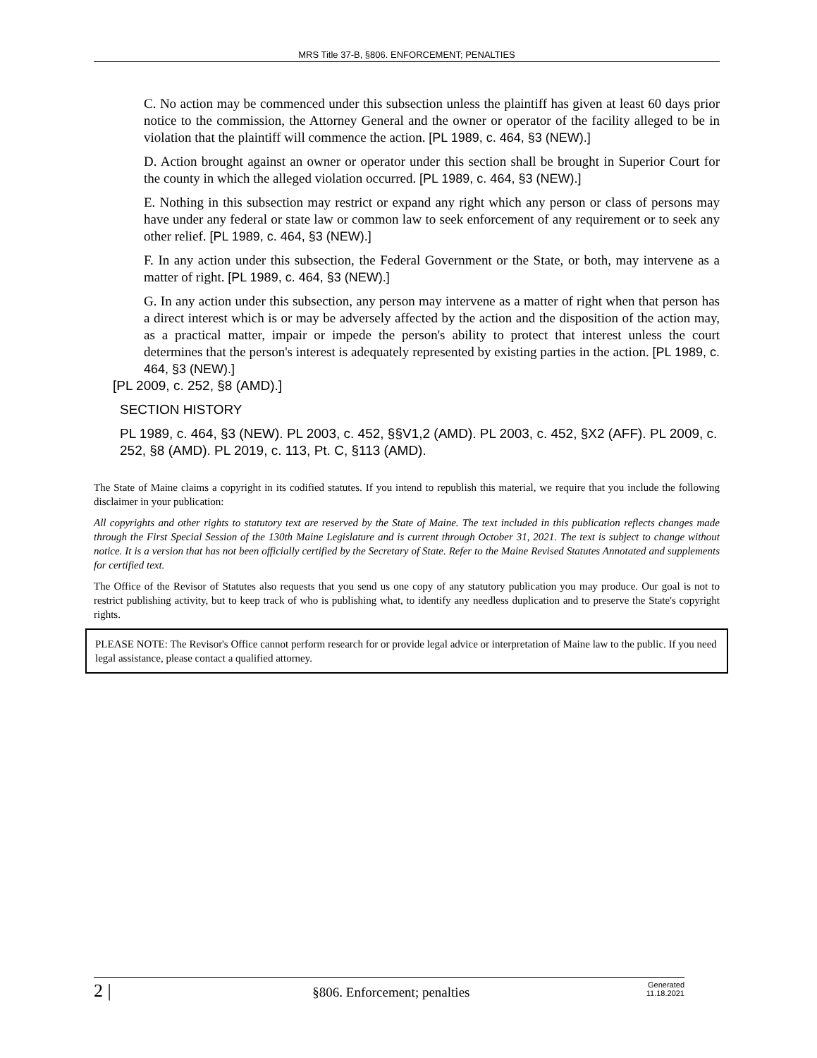MRS Title 37-B, §806. ENFORCEMENT; PENALTIES
C. No action may be commenced under this subsection unless the plaintiff has given at least 60 days prior notice to the commission, the Attorney General and the owner or operator of the facility alleged to be in violation that the plaintiff will commence the action. [PL 1989, c. 464, §3 (NEW).]
D. Action brought against an owner or operator under this section shall be brought in Superior Court for the county in which the alleged violation occurred. [PL 1989, c. 464, §3 (NEW).]
E. Nothing in this subsection may restrict or expand any right which any person or class of persons may have under any federal or state law or common law to seek enforcement of any requirement or to seek any other relief. [PL 1989, c. 464, §3 (NEW).]
F. In any action under this subsection, the Federal Government or the State, or both, may intervene as a matter of right. [PL 1989, c. 464, §3 (NEW).]
G. In any action under this subsection, any person may intervene as a matter of right when that person has a direct interest which is or may be adversely affected by the action and the disposition of the action may, as a practical matter, impair or impede the person's ability to protect that interest unless the court determines that the person's interest is adequately represented by existing parties in the action. [PL 1989, c. 464, §3 (NEW).]
[PL 2009, c. 252, §8 (AMD).]
SECTION HISTORY
PL 1989, c. 464, §3 (NEW). PL 2003, c. 452, §§V1,2 (AMD). PL 2003, c. 452, §X2 (AFF). PL 2009, c. 252, §8 (AMD). PL 2019, c. 113, Pt. C, §113 (AMD).
The State of Maine claims a copyright in its codified statutes. If you intend to republish this material, we require that you include the following disclaimer in your publication:
All copyrights and other rights to statutory text are reserved by the State of Maine. The text included in this publication reflects changes made through the First Special Session of the 130th Maine Legislature and is current through October 31, 2021. The text is subject to change without notice. It is a version that has not been officially certified by the Secretary of State. Refer to the Maine Revised Statutes Annotated and supplements for certified text.
The Office of the Revisor of Statutes also requests that you send us one copy of any statutory publication you may produce. Our goal is not to restrict publishing activity, but to keep track of who is publishing what, to identify any needless duplication and to preserve the State's copyright rights.
PLEASE NOTE: The Revisor's Office cannot perform research for or provide legal advice or interpretation of Maine law to the public. If you need legal assistance, please contact a qualified attorney.
2 | §806. Enforcement; penalties Generated
11.18.2021